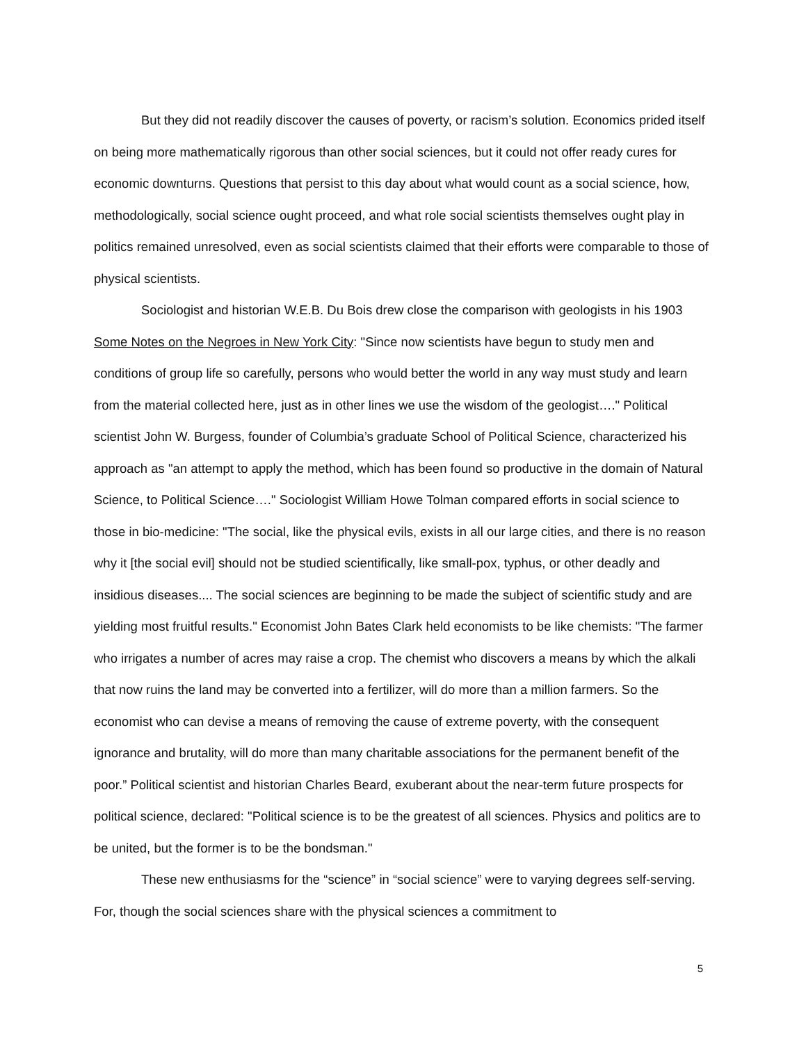But they did not readily discover the causes of poverty, or racism’s solution. Economics prided itself on being more mathematically rigorous than other social sciences, but it could not offer ready cures for economic downturns. Questions that persist to this day about what would count as a social science, how, methodologically, social science ought proceed, and what role social scientists themselves ought play in politics remained unresolved, even as social scientists claimed that their efforts were comparable to those of physical scientists.
Sociologist and historian W.E.B. Du Bois drew close the comparison with geologists in his 1903 Some Notes on the Negroes in New York City: "Since now scientists have begun to study men and conditions of group life so carefully, persons who would better the world in any way must study and learn from the material collected here, just as in other lines we use the wisdom of the geologist…." Political scientist John W. Burgess, founder of Columbia’s graduate School of Political Science, characterized his approach as "an attempt to apply the method, which has been found so productive in the domain of Natural Science, to Political Science…." Sociologist William Howe Tolman compared efforts in social science to those in bio-medicine: "The social, like the physical evils, exists in all our large cities, and there is no reason why it [the social evil] should not be studied scientifically, like small-pox, typhus, or other deadly and insidious diseases.... The social sciences are beginning to be made the subject of scientific study and are yielding most fruitful results." Economist John Bates Clark held economists to be like chemists: "The farmer who irrigates a number of acres may raise a crop. The chemist who discovers a means by which the alkali that now ruins the land may be converted into a fertilizer, will do more than a million farmers. So the economist who can devise a means of removing the cause of extreme poverty, with the consequent ignorance and brutality, will do more than many charitable associations for the permanent benefit of the poor.” Political scientist and historian Charles Beard, exuberant about the near-term future prospects for political science, declared: "Political science is to be the greatest of all sciences. Physics and politics are to be united, but the former is to be the bondsman."
These new enthusiasms for the “science” in “social science” were to varying degrees self-serving. For, though the social sciences share with the physical sciences a commitment to
5